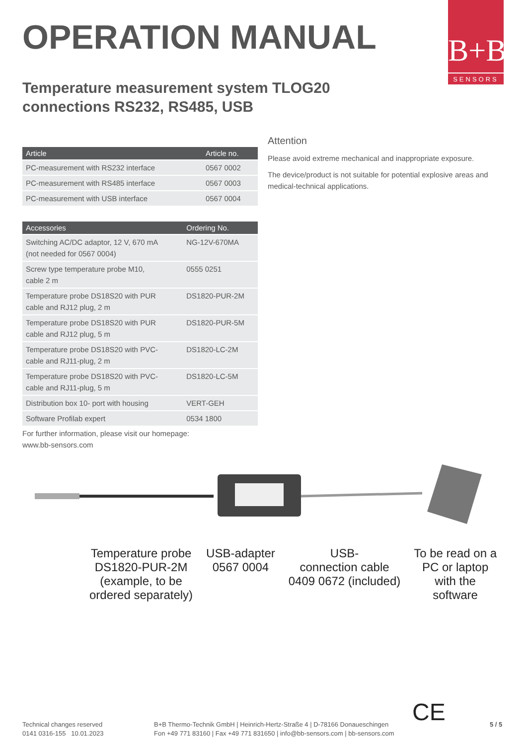B+B
SENSORS
OPERATION MANUAL
Temperature measurement system TLOG20
connections RS232, RS485, USB
| Article | Article no. |
| --- | --- |
| PC-measurement with RS232 interface | 0567 0002 |
| PC-measurement with RS485 interface | 0567 0003 |
| PC-measurement with USB interface | 0567 0004 |
| Accessories | Ordering No. |
| --- | --- |
| Switching AC/DC adaptor, 12 V, 670 mA (not needed for 0567 0004) | NG-12V-670MA |
| Screw type temperature probe M10, cable 2 m | 0555 0251 |
| Temperature probe DS18S20 with PUR cable and RJ12 plug, 2 m | DS1820-PUR-2M |
| Temperature probe DS18S20 with PUR cable and RJ12 plug, 5 m | DS1820-PUR-5M |
| Temperature probe DS18S20 with PVC- cable and RJ11-plug, 2 m | DS1820-LC-2M |
| Temperature probe DS18S20 with PVC- cable and RJ11-plug, 5 m | DS1820-LC-5M |
| Distribution box 10- port with housing | VERT-GEH |
| Software Profilab expert | 0534 1800 |
For further information, please visit our homepage:
www.bb-sensors.com
Attention
Please avoid extreme mechanical and inappropriate exposure.
The device/product is not suitable for potential explosive areas and medical-technical applications.
Temperature probe
DS1820-PUR-2M
(example, to be
ordered separately)
USB-adapter
0567 0004
USB-
connection cable
0409 0672 (included)
To be read on a
PC or laptop
with the
software
Technical changes reserved
0141 0316-155 10.01.2023
B+B Thermo-Technik GmbH | Heinrich-Hertz-Straße 4 | D-78166 Donaueschingen
Fon +49 771 83160 | Fax +49 771 831650 | info@bb-sensors.com | bb-sensors.com
CE 5 / 5